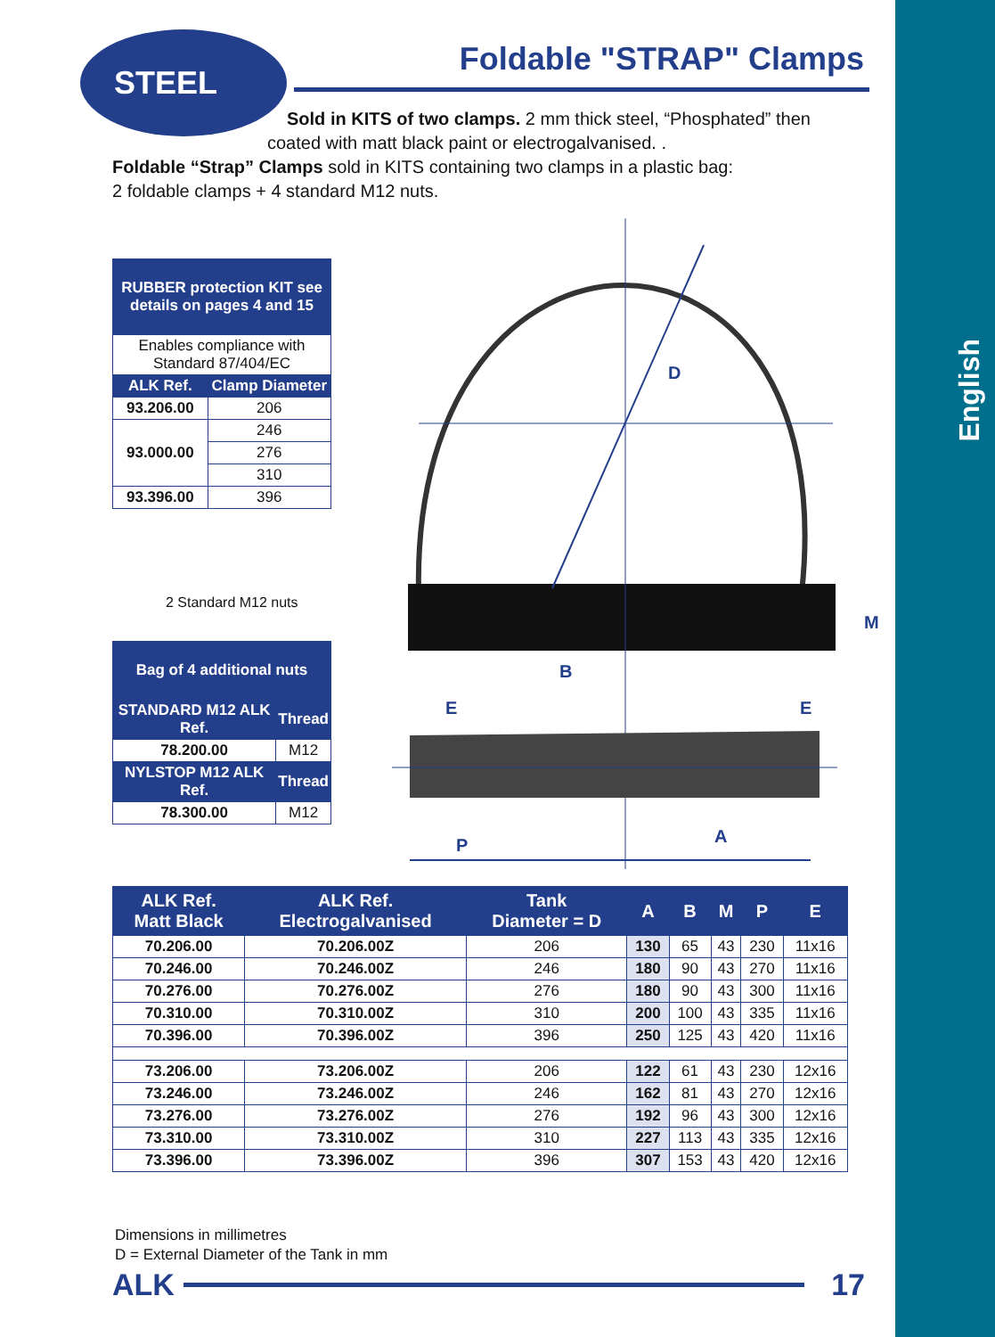English
STEEL Foldable "STRAP" Clamps
Sold in KITS of two clamps. 2 mm thick steel, “Phosphated” then
coated with matt black paint or electrogalvanised. .
Foldable “Strap” Clamps sold in KITS containing two clamps in a plastic bag:
2 foldable clamps + 4 standard M12 nuts.
| RUBBER protection KIT see details on pages 4 and 15 | |
| --- | --- |
| Enables compliance with Standard 87/404/EC | |
| ALK Ref. | Clamp Diameter |
| 93.206.00 | 206 |
| 93.000.00 | 246 |
| | 276 |
| | 310 |
| 93.396.00 | 396 |
2 Standard M12 nuts
| Bag of 4 additional nuts | |
| --- | --- |
| STANDARD M12 ALK Ref. | Thread |
| 78.200.00 | M12 |
| NYLSTOP M12 ALK Ref. | Thread |
| 78.300.00 | M12 |
D
M
B
E
E
P
A
| ALK Ref. Matt Black | ALK Ref. Electrogalvanised | Tank Diameter = D | A | B | M | P | E |
| --- | --- | --- | --- | --- | --- | --- | --- |
| 70.206.00 | 70.206.00Z | 206 | 130 | 65 | 43 | 230 | 11x16 |
| 70.246.00 | 70.246.00Z | 246 | 180 | 90 | 43 | 270 | 11x16 |
| 70.276.00 | 70.276.00Z | 276 | 180 | 90 | 43 | 300 | 11x16 |
| 70.310.00 | 70.310.00Z | 310 | 200 | 100 | 43 | 335 | 11x16 |
| 70.396.00 | 70.396.00Z | 396 | 250 | 125 | 43 | 420 | 11x16 |
| 73.206.00 | 73.206.00Z | 206 | 122 | 61 | 43 | 230 | 12x16 |
| 73.246.00 | 73.246.00Z | 246 | 162 | 81 | 43 | 270 | 12x16 |
| 73.276.00 | 73.276.00Z | 276 | 192 | 96 | 43 | 300 | 12x16 |
| 73.310.00 | 73.310.00Z | 310 | 227 | 113 | 43 | 335 | 12x16 |
| 73.396.00 | 73.396.00Z | 396 | 307 | 153 | 43 | 420 | 12x16 |
Dimensions in millimetres
D = External Diameter of the Tank in mm
ALK 17